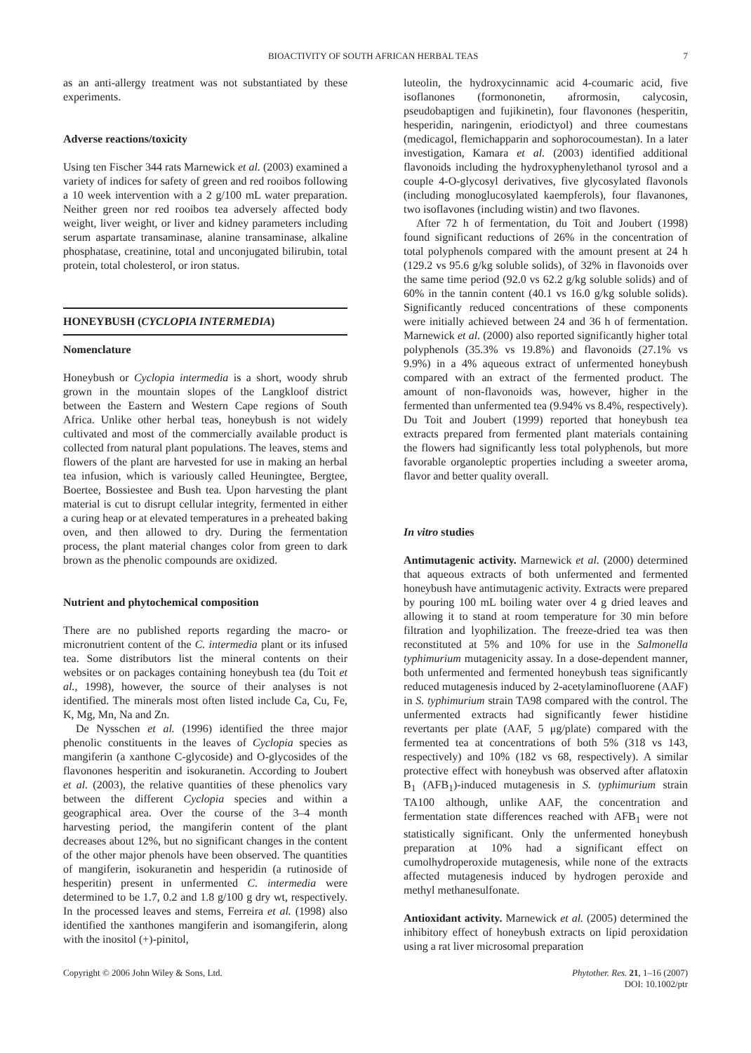BIOACTIVITY OF SOUTH AFRICAN HERBAL TEAS 7
as an anti-allergy treatment was not substantiated by these experiments.
Adverse reactions/toxicity
Using ten Fischer 344 rats Marnewick et al. (2003) examined a variety of indices for safety of green and red rooibos following a 10 week intervention with a 2 g/100 mL water preparation. Neither green nor red rooibos tea adversely affected body weight, liver weight, or liver and kidney parameters including serum aspartate transaminase, alanine transaminase, alkaline phosphatase, creatinine, total and unconjugated bilirubin, total protein, total cholesterol, or iron status.
HONEYBUSH (CYCLOPIA INTERMEDIA)
Nomenclature
Honeybush or Cyclopia intermedia is a short, woody shrub grown in the mountain slopes of the Langkloof district between the Eastern and Western Cape regions of South Africa. Unlike other herbal teas, honeybush is not widely cultivated and most of the commercially available product is collected from natural plant populations. The leaves, stems and flowers of the plant are harvested for use in making an herbal tea infusion, which is variously called Heuningtee, Bergtee, Boertee, Bossiestee and Bush tea. Upon harvesting the plant material is cut to disrupt cellular integrity, fermented in either a curing heap or at elevated temperatures in a preheated baking oven, and then allowed to dry. During the fermentation process, the plant material changes color from green to dark brown as the phenolic compounds are oxidized.
Nutrient and phytochemical composition
There are no published reports regarding the macro- or micronutrient content of the C. intermedia plant or its infused tea. Some distributors list the mineral contents on their websites or on packages containing honeybush tea (du Toit et al., 1998), however, the source of their analyses is not identified. The minerals most often listed include Ca, Cu, Fe, K, Mg, Mn, Na and Zn.
De Nysschen et al. (1996) identified the three major phenolic constituents in the leaves of Cyclopia species as mangiferin (a xanthone C-glycoside) and O-glycosides of the flavonones hesperitin and isokuranetin. According to Joubert et al. (2003), the relative quantities of these phenolics vary between the different Cyclopia species and within a geographical area. Over the course of the 3–4 month harvesting period, the mangiferin content of the plant decreases about 12%, but no significant changes in the content of the other major phenols have been observed. The quantities of mangiferin, isokuranetin and hesperidin (a rutinoside of hesperitin) present in unfermented C. intermedia were determined to be 1.7, 0.2 and 1.8 g/100 g dry wt, respectively. In the processed leaves and stems, Ferreira et al. (1998) also identified the xanthones mangiferin and isomangiferin, along with the inositol (+)-pinitol,
luteolin, the hydroxycinnamic acid 4-coumaric acid, five isoflanones (formononetin, afrormosin, calycosin, pseudobaptigen and fujikinetin), four flavonones (hesperitin, hesperidin, naringenin, eriodictyol) and three coumestans (medicagol, flemichapparin and sophorocoumestan). In a later investigation, Kamara et al. (2003) identified additional flavonoids including the hydroxyphenylethanol tyrosol and a couple 4-O-glycosyl derivatives, five glycosylated flavonols (including monoglucosylated kaempferols), four flavanones, two isoflavones (including wistin) and two flavones.
After 72 h of fermentation, du Toit and Joubert (1998) found significant reductions of 26% in the concentration of total polyphenols compared with the amount present at 24 h (129.2 vs 95.6 g/kg soluble solids), of 32% in flavonoids over the same time period (92.0 vs 62.2 g/kg soluble solids) and of 60% in the tannin content (40.1 vs 16.0 g/kg soluble solids). Significantly reduced concentrations of these components were initially achieved between 24 and 36 h of fermentation. Marnewick et al. (2000) also reported significantly higher total polyphenols (35.3% vs 19.8%) and flavonoids (27.1% vs 9.9%) in a 4% aqueous extract of unfermented honeybush compared with an extract of the fermented product. The amount of non-flavonoids was, however, higher in the fermented than unfermented tea (9.94% vs 8.4%, respectively). Du Toit and Joubert (1999) reported that honeybush tea extracts prepared from fermented plant materials containing the flowers had significantly less total polyphenols, but more favorable organoleptic properties including a sweeter aroma, flavor and better quality overall.
In vitro studies
Antimutagenic activity. Marnewick et al. (2000) determined that aqueous extracts of both unfermented and fermented honeybush have antimutagenic activity. Extracts were prepared by pouring 100 mL boiling water over 4 g dried leaves and allowing it to stand at room temperature for 30 min before filtration and lyophilization. The freeze-dried tea was then reconstituted at 5% and 10% for use in the Salmonella typhimurium mutagenicity assay. In a dose-dependent manner, both unfermented and fermented honeybush teas significantly reduced mutagenesis induced by 2-acetylaminofluorene (AAF) in S. typhimurium strain TA98 compared with the control. The unfermented extracts had significantly fewer histidine revertants per plate (AAF, 5 μg/plate) compared with the fermented tea at concentrations of both 5% (318 vs 143, respectively) and 10% (182 vs 68, respectively). A similar protective effect with honeybush was observed after aflatoxin B<sub>1</sub> (AFB<sub>1</sub>)-induced mutagenesis in S. typhimurium strain TA100 although, unlike AAF, the concentration and fermentation state differences reached with AFB<sub>1</sub> were not statistically significant. Only the unfermented honeybush preparation at 10% had a significant effect on cumolhydroperoxide mutagenesis, while none of the extracts affected mutagenesis induced by hydrogen peroxide and methyl methanesulfonate.
Antioxidant activity. Marnewick et al. (2005) determined the inhibitory effect of honeybush extracts on lipid peroxidation using a rat liver microsomal preparation
Copyright © 2006 John Wiley & Sons, Ltd. Phytother. Res. 21, 1–16 (2007)
DOI: 10.1002/ptr